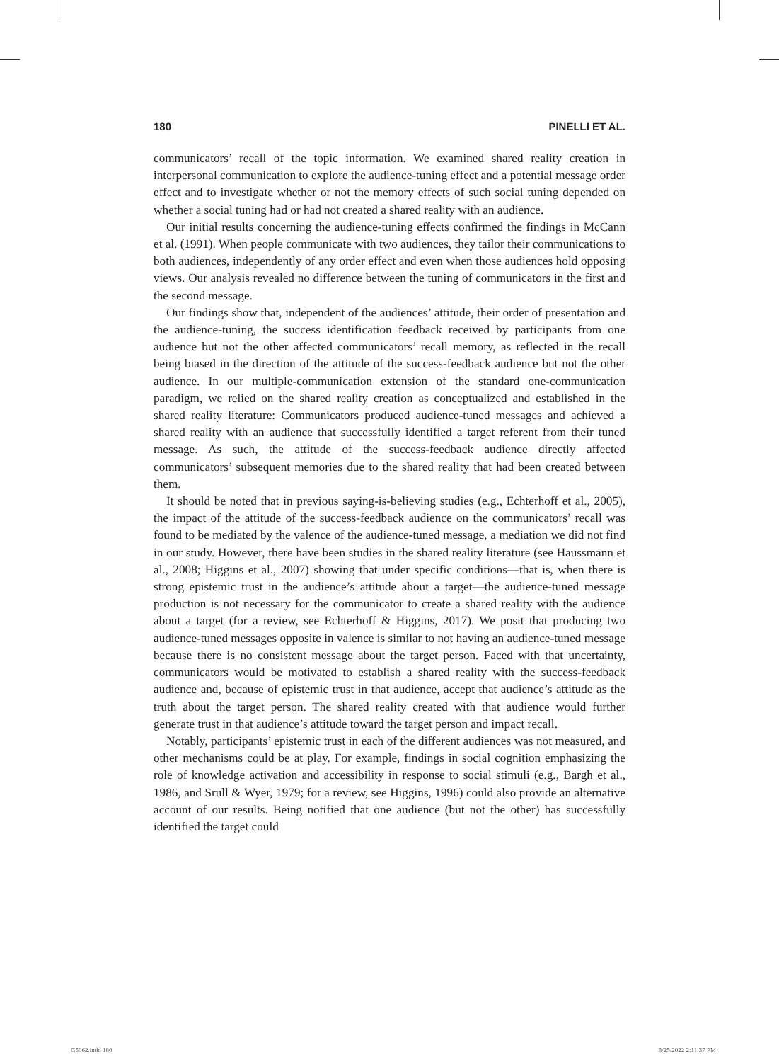180 PINELLI ET AL.
communicators’ recall of the topic information. We examined shared reality creation in interpersonal communication to explore the audience-tuning effect and a potential message order effect and to investigate whether or not the memory effects of such social tuning depended on whether a social tuning had or had not created a shared reality with an audience.
Our initial results concerning the audience-tuning effects confirmed the findings in McCann et al. (1991). When people communicate with two audiences, they tailor their communications to both audiences, independently of any order effect and even when those audiences hold opposing views. Our analysis revealed no difference between the tuning of communicators in the first and the second message.
Our findings show that, independent of the audiences’ attitude, their order of presentation and the audience-tuning, the success identification feedback received by participants from one audience but not the other affected communicators’ recall memory, as reflected in the recall being biased in the direction of the attitude of the success-feedback audience but not the other audience. In our multiple-communication extension of the standard one-communication paradigm, we relied on the shared reality creation as conceptualized and established in the shared reality literature: Communicators produced audience-tuned messages and achieved a shared reality with an audience that successfully identified a target referent from their tuned message. As such, the attitude of the success-feedback audience directly affected communicators’ subsequent memories due to the shared reality that had been created between them.
It should be noted that in previous saying-is-believing studies (e.g., Echterhoff et al., 2005), the impact of the attitude of the success-feedback audience on the communicators’ recall was found to be mediated by the valence of the audience-tuned message, a mediation we did not find in our study. However, there have been studies in the shared reality literature (see Haussmann et al., 2008; Higgins et al., 2007) showing that under specific conditions—that is, when there is strong epistemic trust in the audience’s attitude about a target—the audience-tuned message production is not necessary for the communicator to create a shared reality with the audience about a target (for a review, see Echterhoff & Higgins, 2017). We posit that producing two audience-tuned messages opposite in valence is similar to not having an audience-tuned message because there is no consistent message about the target person. Faced with that uncertainty, communicators would be motivated to establish a shared reality with the success-feedback audience and, because of epistemic trust in that audience, accept that audience’s attitude as the truth about the target person. The shared reality created with that audience would further generate trust in that audience’s attitude toward the target person and impact recall.
Notably, participants’ epistemic trust in each of the different audiences was not measured, and other mechanisms could be at play. For example, findings in social cognition emphasizing the role of knowledge activation and accessibility in response to social stimuli (e.g., Bargh et al., 1986, and Srull & Wyer, 1979; for a review, see Higgins, 1996) could also provide an alternative account of our results. Being notified that one audience (but not the other) has successfully identified the target could
G5062.indd 180 3/25/2022 2:11:37 PM